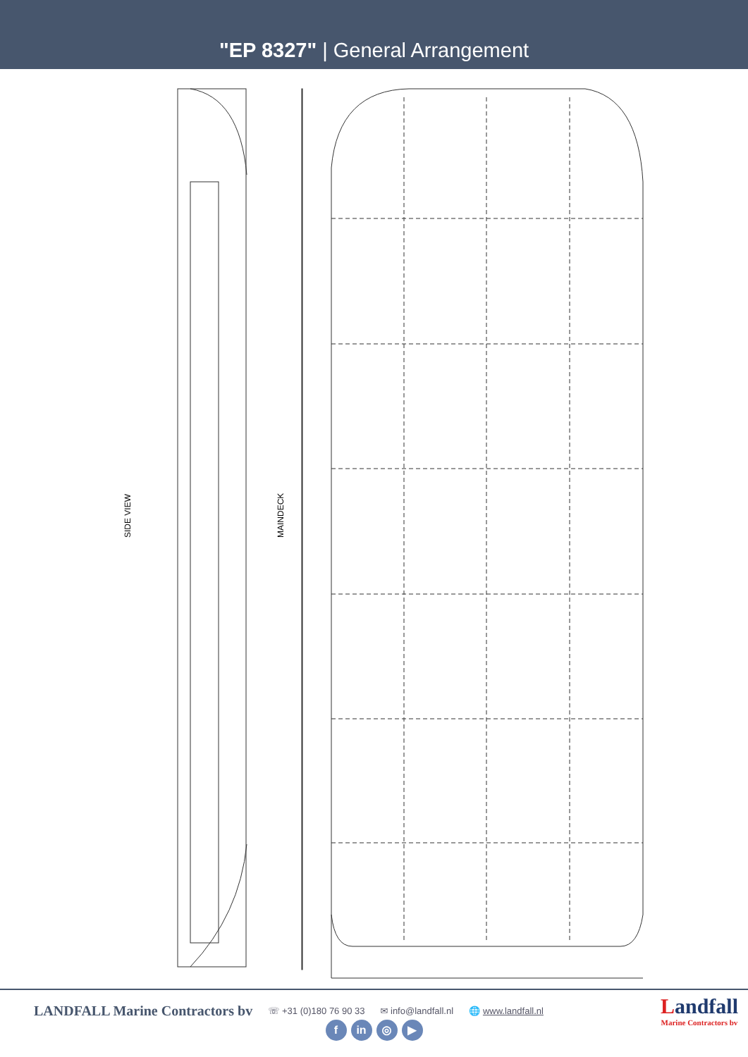"EP 8327" | General Arrangement
SIDE VIEW
MAINDECK
LANDFALL Marine Contractors bv ☏ +31 (0)180 76 90 33 ✉ info@landfall.nl 🌐 www.landfall.nl
Landfall
Marine Contractors bv
f in ◎ ▶